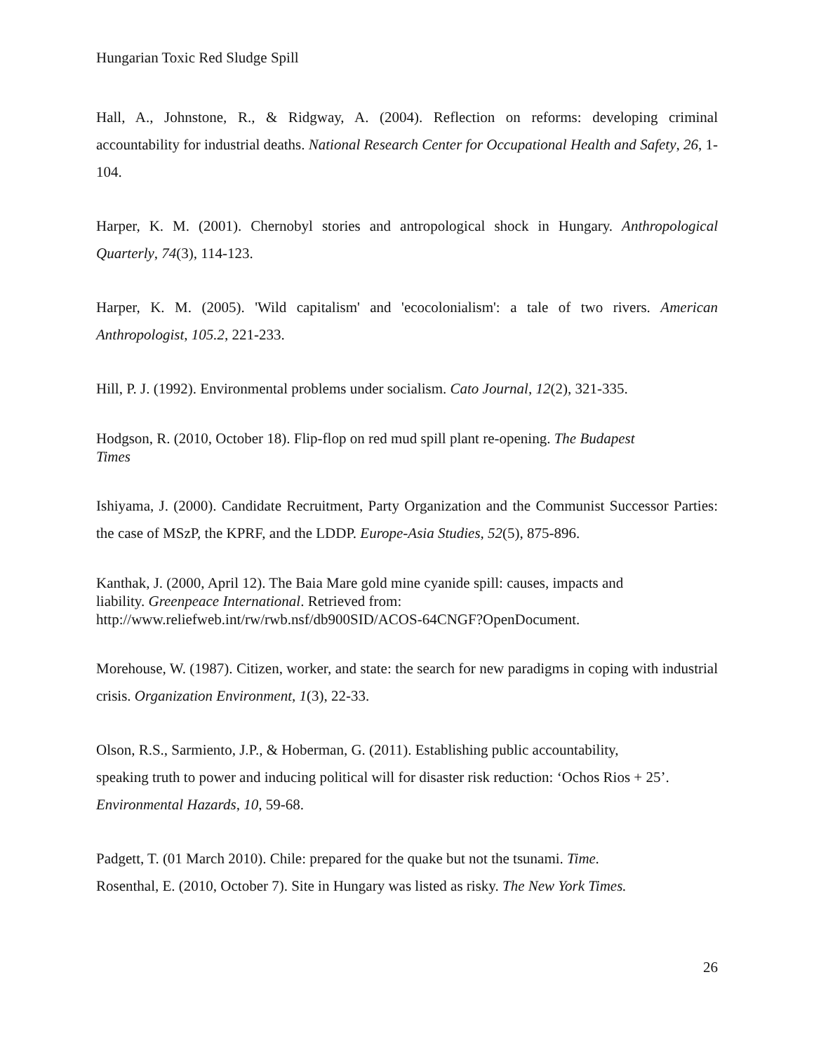Hungarian Toxic Red Sludge Spill
Hall, A., Johnstone, R., & Ridgway, A. (2004). Reflection on reforms: developing criminal accountability for industrial deaths. National Research Center for Occupational Health and Safety, 26, 1-104.
Harper, K. M. (2001). Chernobyl stories and antropological shock in Hungary. Anthropological Quarterly, 74(3), 114-123.
Harper, K. M. (2005). 'Wild capitalism' and 'ecocolonialism': a tale of two rivers. American Anthropologist, 105.2, 221-233.
Hill, P. J. (1992). Environmental problems under socialism. Cato Journal, 12(2), 321-335.
Hodgson, R. (2010, October 18). Flip-flop on red mud spill plant re-opening. The Budapest
Times
Ishiyama, J. (2000). Candidate Recruitment, Party Organization and the Communist Successor Parties: the case of MSzP, the KPRF, and the LDDP. Europe-Asia Studies, 52(5), 875-896.
Kanthak, J. (2000, April 12). The Baia Mare gold mine cyanide spill: causes, impacts and
liability. Greenpeace International. Retrieved from:
http://www.reliefweb.int/rw/rwb.nsf/db900SID/ACOS-64CNGF?OpenDocument.
Morehouse, W. (1987). Citizen, worker, and state: the search for new paradigms in coping with industrial crisis. Organization Environment, 1(3), 22-33.
Olson, R.S., Sarmiento, J.P., & Hoberman, G. (2011). Establishing public accountability,
speaking truth to power and inducing political will for disaster risk reduction: ‘Ochos Rios + 25’.
Environmental Hazards, 10, 59-68.
Padgett, T. (01 March 2010). Chile: prepared for the quake but not the tsunami. Time.
Rosenthal, E. (2010, October 7). Site in Hungary was listed as risky. The New York Times.
26